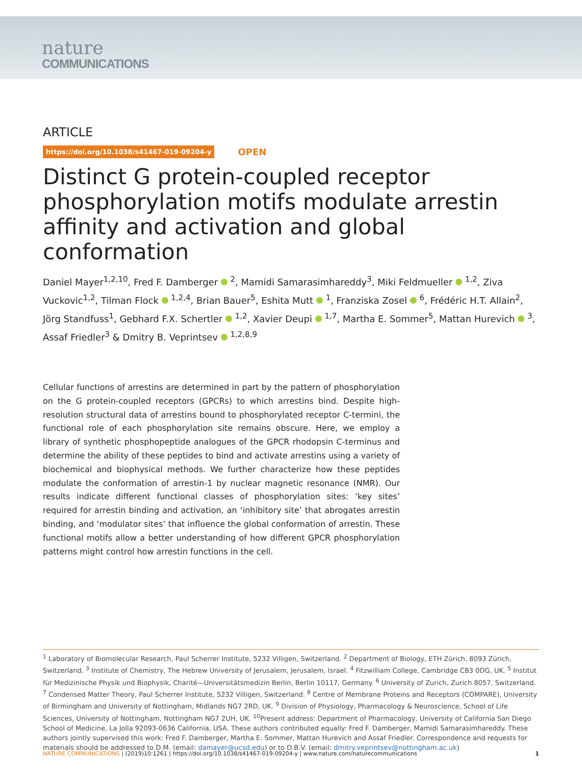nature
COMMUNICATIONS
ARTICLE
https://doi.org/10.1038/s41467-019-09204-y OPEN
Distinct G protein-coupled receptor phosphorylation motifs modulate arrestin affinity and activation and global conformation
Daniel Mayer<sup>1,2,10</sup>, Fred F. Damberger <sup>2</sup>, Mamidi Samarasimhareddy<sup>3</sup>, Miki Feldmueller <sup>1,2</sup>, Ziva Vuckovic<sup>1,2</sup>, Tilman Flock <sup>1,2,4</sup>, Brian Bauer<sup>5</sup>, Eshita Mutt <sup>1</sup>, Franziska Zosel <sup>6</sup>, Frédéric H.T. Allain<sup>2</sup>, Jörg Standfuss<sup>1</sup>, Gebhard F.X. Schertler <sup>1,2</sup>, Xavier Deupi <sup>1,7</sup>, Martha E. Sommer<sup>5</sup>, Mattan Hurevich <sup>3</sup>, Assaf Friedler<sup>3</sup> & Dmitry B. Veprintsev <sup>1,2,8,9</sup>
Cellular functions of arrestins are determined in part by the pattern of phosphorylation on the G protein-coupled receptors (GPCRs) to which arrestins bind. Despite high-resolution structural data of arrestins bound to phosphorylated receptor C-termini, the functional role of each phosphorylation site remains obscure. Here, we employ a library of synthetic phosphopeptide analogues of the GPCR rhodopsin C-terminus and determine the ability of these peptides to bind and activate arrestins using a variety of biochemical and biophysical methods. We further characterize how these peptides modulate the conformation of arrestin-1 by nuclear magnetic resonance (NMR). Our results indicate different functional classes of phosphorylation sites: ‘key sites’ required for arrestin binding and activation, an ‘inhibitory site’ that abrogates arrestin binding, and ‘modulator sites’ that influence the global conformation of arrestin. These functional motifs allow a better understanding of how different GPCR phosphorylation patterns might control how arrestin functions in the cell.
<sup>1</sup> Laboratory of Biomolecular Research, Paul Scherrer Institute, 5232 Villigen, Switzerland. <sup>2</sup> Department of Biology, ETH Zürich, 8093 Zürich, Switzerland. <sup>3</sup> Institute of Chemistry, The Hebrew University of Jerusalem, Jerusalem, Israel. <sup>4</sup> Fitzwilliam College, Cambridge CB3 0DG, UK. <sup>5</sup> Institut für Medizinische Physik und Biophysik, Charité—Universitätsmedizin Berlin, Berlin 10117, Germany. <sup>6</sup> University of Zurich, Zurich 8057, Switzerland. <sup>7</sup> Condensed Matter Theory, Paul Scherrer Institute, 5232 Villigen, Switzerland. <sup>8</sup> Centre of Membrane Proteins and Receptors (COMPARE), University of Birmingham and University of Nottingham, Midlands NG7 2RD, UK. <sup>9</sup> Division of Physiology, Pharmacology & Neuroscience, School of Life Sciences, University of Nottingham, Nottingham NG7 2UH, UK. <sup>10</sup>Present address: Department of Pharmacology, University of California San Diego School of Medicine, La Jolla 92093-0636 California, USA. These authors contributed equally: Fred F. Damberger, Mamidi Samarasimhareddy. These authors jointly supervised this work: Fred F. Damberger, Martha E. Sommer, Mattan Hurevich and Assaf Friedler. Correspondence and requests for materials should be addressed to D.M. (email: damayer@ucsd.edu) or to D.B.V. (email: dmitry.veprintsev@nottingham.ac.uk)
NATURE COMMUNICATIONS | (2019)10:1261 | https://doi.org/10.1038/s41467-019-09204-y | www.nature.com/naturecommunications 1